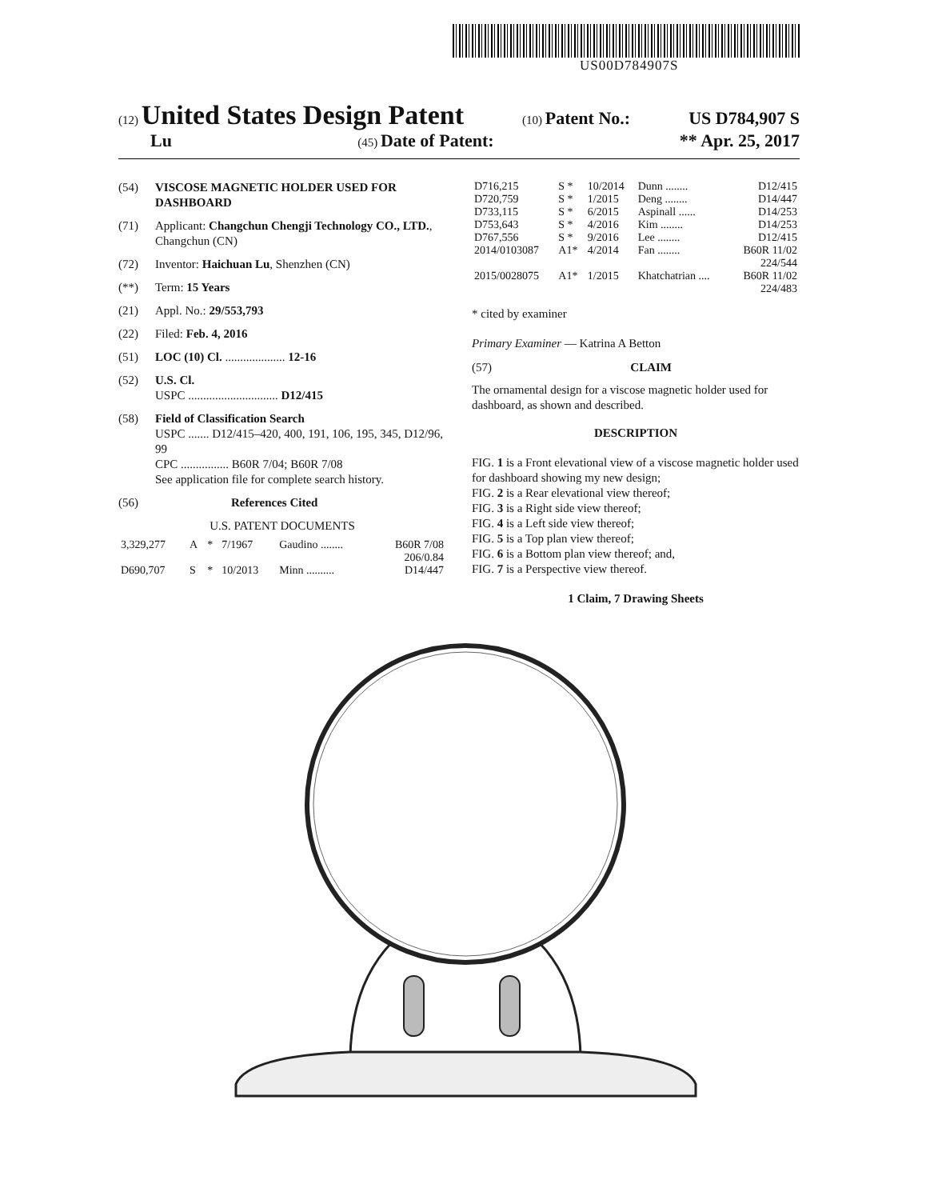US00D784907S
(12) United States Design Patent (10) Patent No.: US D784,907 S
Lu (45) Date of Patent: ** Apr. 25, 2017
(54) VISCOSE MAGNETIC HOLDER USED FOR DASHBOARD
(71) Applicant: Changchun Chengji Technology CO., LTD., Changchun (CN)
(72) Inventor: Haichuan Lu, Shenzhen (CN)
(**) Term: 15 Years
(21) Appl. No.: 29/553,793
(22) Filed: Feb. 4, 2016
(51) LOC (10) Cl. .................... 12-16
(52) U.S. Cl.
USPC .............................. D12/415
(58) Field of Classification Search
USPC ....... D12/415–420, 400, 191, 106, 195, 345, D12/96, 99
CPC ................ B60R 7/04; B60R 7/08
See application file for complete search history.
(56) References Cited
U.S. PATENT DOCUMENTS
| 3,329,277 | A | * | 7/1967 | Gaudino ........ | B60R 7/08 206/0.84 |
| D690,707 | S | * | 10/2013 | Minn .......... | D14/447 |
| D716,215 | S * | 10/2014 | Dunn ........ | D12/415 |
| D720,759 | S * | 1/2015 | Deng ........ | D14/447 |
| D733,115 | S * | 6/2015 | Aspinall ...... | D14/253 |
| D753,643 | S * | 4/2016 | Kim ........ | D14/253 |
| D767,556 | S * | 9/2016 | Lee ........ | D12/415 |
| 2014/0103087 | A1* | 4/2014 | Fan ........ | B60R 11/02 224/544 |
| 2015/0028075 | A1* | 1/2015 | Khatchatrian .... | B60R 11/02 224/483 |
* cited by examiner
Primary Examiner — Katrina A Betton
(57) CLAIM
The ornamental design for a viscose magnetic holder used for dashboard, as shown and described.
DESCRIPTION
FIG. 1 is a Front elevational view of a viscose magnetic holder used for dashboard showing my new design;
FIG. 2 is a Rear elevational view thereof;
FIG. 3 is a Right side view thereof;
FIG. 4 is a Left side view thereof;
FIG. 5 is a Top plan view thereof;
FIG. 6 is a Bottom plan view thereof; and,
FIG. 7 is a Perspective view thereof.
1 Claim, 7 Drawing Sheets